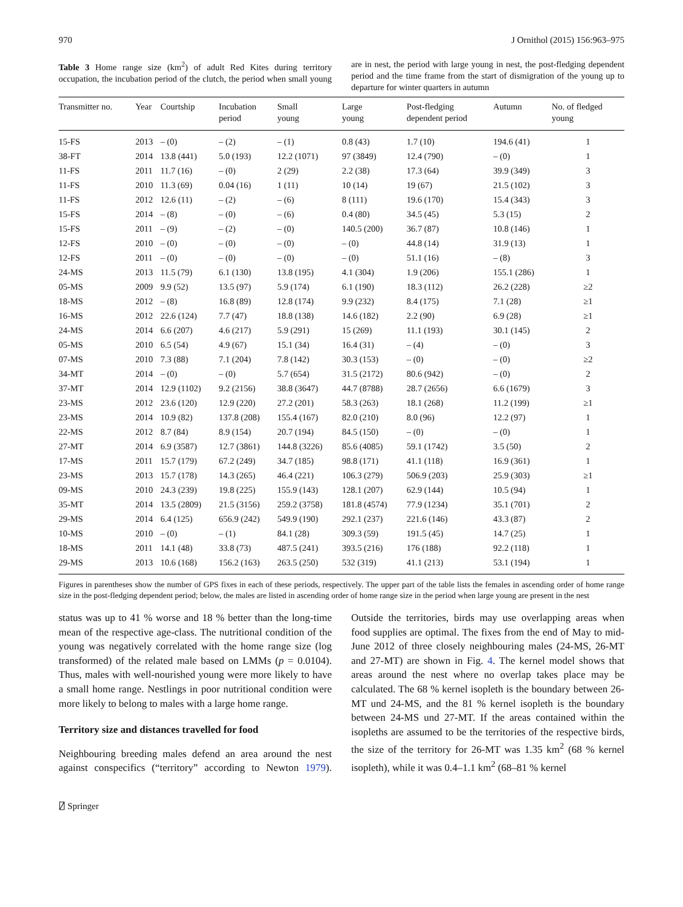970 J Ornithol (2015) 156:963–975
Table 3 Home range size (km<sup>2</sup>) of adult Red Kites during territory occupation, the incubation period of the clutch, the period when small young are in nest, the period with large young in nest, the post-fledging dependent period and the time frame from the start of dismigration of the young up to departure for winter quarters in autumn
| Transmitter no. | Year | Courtship | Incubation period | Small young | Large young | Post-fledging dependent period | Autumn | No. of fledged young |
| --- | --- | --- | --- | --- | --- | --- | --- | --- |
| 15-FS | 2013 | – (0) | – (2) | – (1) | 0.8 (43) | 1.7 (10) | 194.6 (41) | 1 |
| 38-FT | 2014 | 13.8 (441) | 5.0 (193) | 12.2 (1071) | 97 (3849) | 12.4 (790) | – (0) | 1 |
| 11-FS | 2011 | 11.7 (16) | – (0) | 2 (29) | 2.2 (38) | 17.3 (64) | 39.9 (349) | 3 |
| 11-FS | 2010 | 11.3 (69) | 0.04 (16) | 1 (11) | 10 (14) | 19 (67) | 21.5 (102) | 3 |
| 11-FS | 2012 | 12.6 (11) | – (2) | – (6) | 8 (111) | 19.6 (170) | 15.4 (343) | 3 |
| 15-FS | 2014 | – (8) | – (0) | – (6) | 0.4 (80) | 34.5 (45) | 5.3 (15) | 2 |
| 15-FS | 2011 | – (9) | – (2) | – (0) | 140.5 (200) | 36.7 (87) | 10.8 (146) | 1 |
| 12-FS | 2010 | – (0) | – (0) | – (0) | – (0) | 44.8 (14) | 31.9 (13) | 1 |
| 12-FS | 2011 | – (0) | – (0) | – (0) | – (0) | 51.1 (16) | – (8) | 3 |
| 24-MS | 2013 | 11.5 (79) | 6.1 (130) | 13.8 (195) | 4.1 (304) | 1.9 (206) | 155.1 (286) | 1 |
| 05-MS | 2009 | 9.9 (52) | 13.5 (97) | 5.9 (174) | 6.1 (190) | 18.3 (112) | 26.2 (228) | ≥2 |
| 18-MS | 2012 | – (8) | 16.8 (89) | 12.8 (174) | 9.9 (232) | 8.4 (175) | 7.1 (28) | ≥1 |
| 16-MS | 2012 | 22.6 (124) | 7.7 (47) | 18.8 (138) | 14.6 (182) | 2.2 (90) | 6.9 (28) | ≥1 |
| 24-MS | 2014 | 6.6 (207) | 4.6 (217) | 5.9 (291) | 15 (269) | 11.1 (193) | 30.1 (145) | 2 |
| 05-MS | 2010 | 6.5 (54) | 4.9 (67) | 15.1 (34) | 16.4 (31) | – (4) | – (0) | 3 |
| 07-MS | 2010 | 7.3 (88) | 7.1 (204) | 7.8 (142) | 30.3 (153) | – (0) | – (0) | ≥2 |
| 34-MT | 2014 | – (0) | – (0) | 5.7 (654) | 31.5 (2172) | 80.6 (942) | – (0) | 2 |
| 37-MT | 2014 | 12.9 (1102) | 9.2 (2156) | 38.8 (3647) | 44.7 (8788) | 28.7 (2656) | 6.6 (1679) | 3 |
| 23-MS | 2012 | 23.6 (120) | 12.9 (220) | 27.2 (201) | 58.3 (263) | 18.1 (268) | 11.2 (199) | ≥1 |
| 23-MS | 2014 | 10.9 (82) | 137.8 (208) | 155.4 (167) | 82.0 (210) | 8.0 (96) | 12.2 (97) | 1 |
| 22-MS | 2012 | 8.7 (84) | 8.9 (154) | 20.7 (194) | 84.5 (150) | – (0) | – (0) | 1 |
| 27-MT | 2014 | 6.9 (3587) | 12.7 (3861) | 144.8 (3226) | 85.6 (4085) | 59.1 (1742) | 3.5 (50) | 2 |
| 17-MS | 2011 | 15.7 (179) | 67.2 (249) | 34.7 (185) | 98.8 (171) | 41.1 (118) | 16.9 (361) | 1 |
| 23-MS | 2013 | 15.7 (178) | 14.3 (265) | 46.4 (221) | 106.3 (279) | 506.9 (203) | 25.9 (303) | ≥1 |
| 09-MS | 2010 | 24.3 (239) | 19.8 (225) | 155.9 (143) | 128.1 (207) | 62.9 (144) | 10.5 (94) | 1 |
| 35-MT | 2014 | 13.5 (2809) | 21.5 (3156) | 259.2 (3758) | 181.8 (4574) | 77.9 (1234) | 35.1 (701) | 2 |
| 29-MS | 2014 | 6.4 (125) | 656.9 (242) | 549.9 (190) | 292.1 (237) | 221.6 (146) | 43.3 (87) | 2 |
| 10-MS | 2010 | – (0) | – (1) | 84.1 (28) | 309.3 (59) | 191.5 (45) | 14.7 (25) | 1 |
| 18-MS | 2011 | 14.1 (48) | 33.8 (73) | 487.5 (241) | 393.5 (216) | 176 (188) | 92.2 (118) | 1 |
| 29-MS | 2013 | 10.6 (168) | 156.2 (163) | 263.5 (250) | 532 (319) | 41.1 (213) | 53.1 (194) | 1 |
Figures in parentheses show the number of GPS fixes in each of these periods, respectively. The upper part of the table lists the females in ascending order of home range size in the post-fledging dependent period; below, the males are listed in ascending order of home range size in the period when large young are present in the nest
status was up to 41 % worse and 18 % better than the long-time mean of the respective age-class. The nutritional condition of the young was negatively correlated with the home range size (log transformed) of the related male based on LMMs (p = 0.0104). Thus, males with well-nourished young were more likely to have a small home range. Nestlings in poor nutritional condition were more likely to belong to males with a large home range.
Territory size and distances travelled for food
Neighbouring breeding males defend an area around the nest against conspecifics (“territory” according to Newton 1979). Outside the territories, birds may use overlapping areas when food supplies are optimal. The fixes from the end of May to mid-June 2012 of three closely neighbouring males (24-MS, 26-MT and 27-MT) are shown in Fig. 4. The kernel model shows that areas around the nest where no overlap takes place may be calculated. The 68 % kernel isopleth is the boundary between 26-MT und 24-MS, and the 81 % kernel isopleth is the boundary between 24-MS und 27-MT. If the areas contained within the isopleths are assumed to be the territories of the respective birds, the size of the territory for 26-MT was 1.35 km<sup>2</sup> (68 % kernel isopleth), while it was 0.4–1.1 km<sup>2</sup> (68–81 % kernel
⍁ Springer